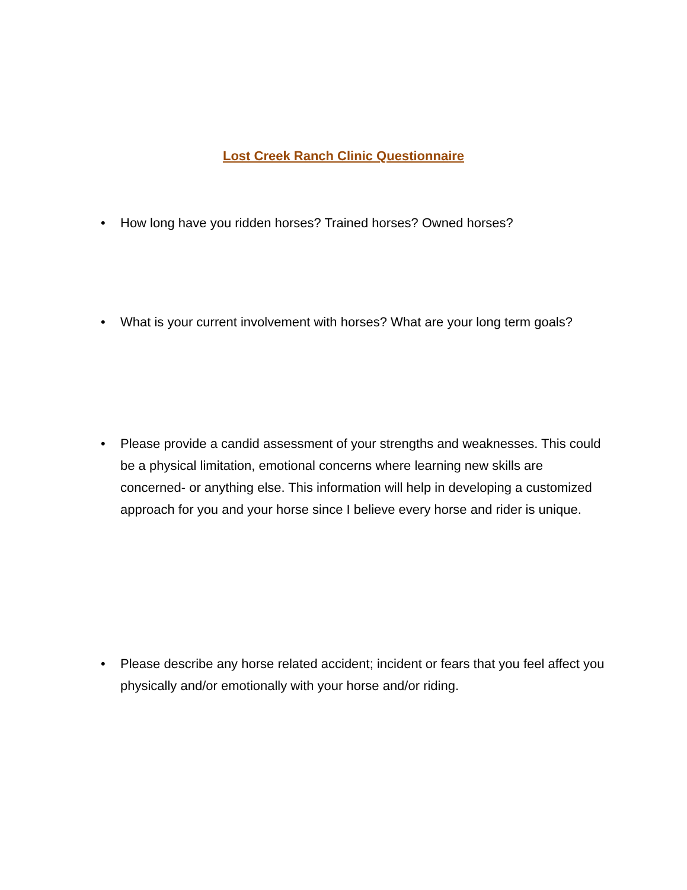Lost Creek Ranch Clinic Questionnaire
• How long have you ridden horses? Trained horses? Owned horses?
• What is your current involvement with horses? What are your long term goals?
• Please provide a candid assessment of your strengths and weaknesses. This could be a physical limitation, emotional concerns where learning new skills are concerned- or anything else. This information will help in developing a customized approach for you and your horse since I believe every horse and rider is unique.
• Please describe any horse related accident; incident or fears that you feel affect you physically and/or emotionally with your horse and/or riding.